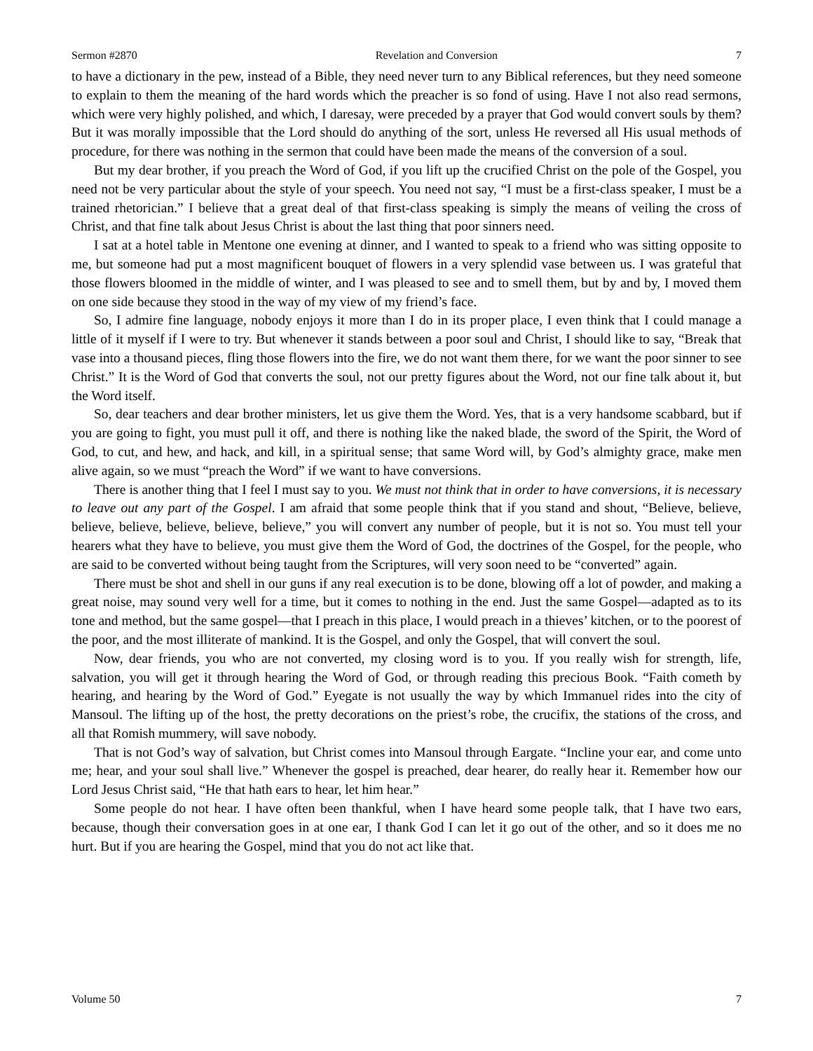Sermon #2870 Revelation and Conversion 7
to have a dictionary in the pew, instead of a Bible, they need never turn to any Biblical references, but they need someone to explain to them the meaning of the hard words which the preacher is so fond of using. Have I not also read sermons, which were very highly polished, and which, I daresay, were preceded by a prayer that God would convert souls by them? But it was morally impossible that the Lord should do anything of the sort, unless He reversed all His usual methods of procedure, for there was nothing in the sermon that could have been made the means of the conversion of a soul.
But my dear brother, if you preach the Word of God, if you lift up the crucified Christ on the pole of the Gospel, you need not be very particular about the style of your speech. You need not say, “I must be a first-class speaker, I must be a trained rhetorician.” I believe that a great deal of that first-class speaking is simply the means of veiling the cross of Christ, and that fine talk about Jesus Christ is about the last thing that poor sinners need.
I sat at a hotel table in Mentone one evening at dinner, and I wanted to speak to a friend who was sitting opposite to me, but someone had put a most magnificent bouquet of flowers in a very splendid vase between us. I was grateful that those flowers bloomed in the middle of winter, and I was pleased to see and to smell them, but by and by, I moved them on one side because they stood in the way of my view of my friend’s face.
So, I admire fine language, nobody enjoys it more than I do in its proper place, I even think that I could manage a little of it myself if I were to try. But whenever it stands between a poor soul and Christ, I should like to say, “Break that vase into a thousand pieces, fling those flowers into the fire, we do not want them there, for we want the poor sinner to see Christ.” It is the Word of God that converts the soul, not our pretty figures about the Word, not our fine talk about it, but the Word itself.
So, dear teachers and dear brother ministers, let us give them the Word. Yes, that is a very handsome scabbard, but if you are going to fight, you must pull it off, and there is nothing like the naked blade, the sword of the Spirit, the Word of God, to cut, and hew, and hack, and kill, in a spiritual sense; that same Word will, by God’s almighty grace, make men alive again, so we must “preach the Word” if we want to have conversions.
There is another thing that I feel I must say to you. We must not think that in order to have conversions, it is necessary to leave out any part of the Gospel. I am afraid that some people think that if you stand and shout, “Believe, believe, believe, believe, believe, believe, believe,” you will convert any number of people, but it is not so. You must tell your hearers what they have to believe, you must give them the Word of God, the doctrines of the Gospel, for the people, who are said to be converted without being taught from the Scriptures, will very soon need to be “converted” again.
There must be shot and shell in our guns if any real execution is to be done, blowing off a lot of powder, and making a great noise, may sound very well for a time, but it comes to nothing in the end. Just the same Gospel—adapted as to its tone and method, but the same gospel—that I preach in this place, I would preach in a thieves’ kitchen, or to the poorest of the poor, and the most illiterate of mankind. It is the Gospel, and only the Gospel, that will convert the soul.
Now, dear friends, you who are not converted, my closing word is to you. If you really wish for strength, life, salvation, you will get it through hearing the Word of God, or through reading this precious Book. “Faith cometh by hearing, and hearing by the Word of God.” Eyegate is not usually the way by which Immanuel rides into the city of Mansoul. The lifting up of the host, the pretty decorations on the priest’s robe, the crucifix, the stations of the cross, and all that Romish mummery, will save nobody.
That is not God’s way of salvation, but Christ comes into Mansoul through Eargate. “Incline your ear, and come unto me; hear, and your soul shall live.” Whenever the gospel is preached, dear hearer, do really hear it. Remember how our Lord Jesus Christ said, “He that hath ears to hear, let him hear.”
Some people do not hear. I have often been thankful, when I have heard some people talk, that I have two ears, because, though their conversation goes in at one ear, I thank God I can let it go out of the other, and so it does me no hurt. But if you are hearing the Gospel, mind that you do not act like that.
Volume 50 7